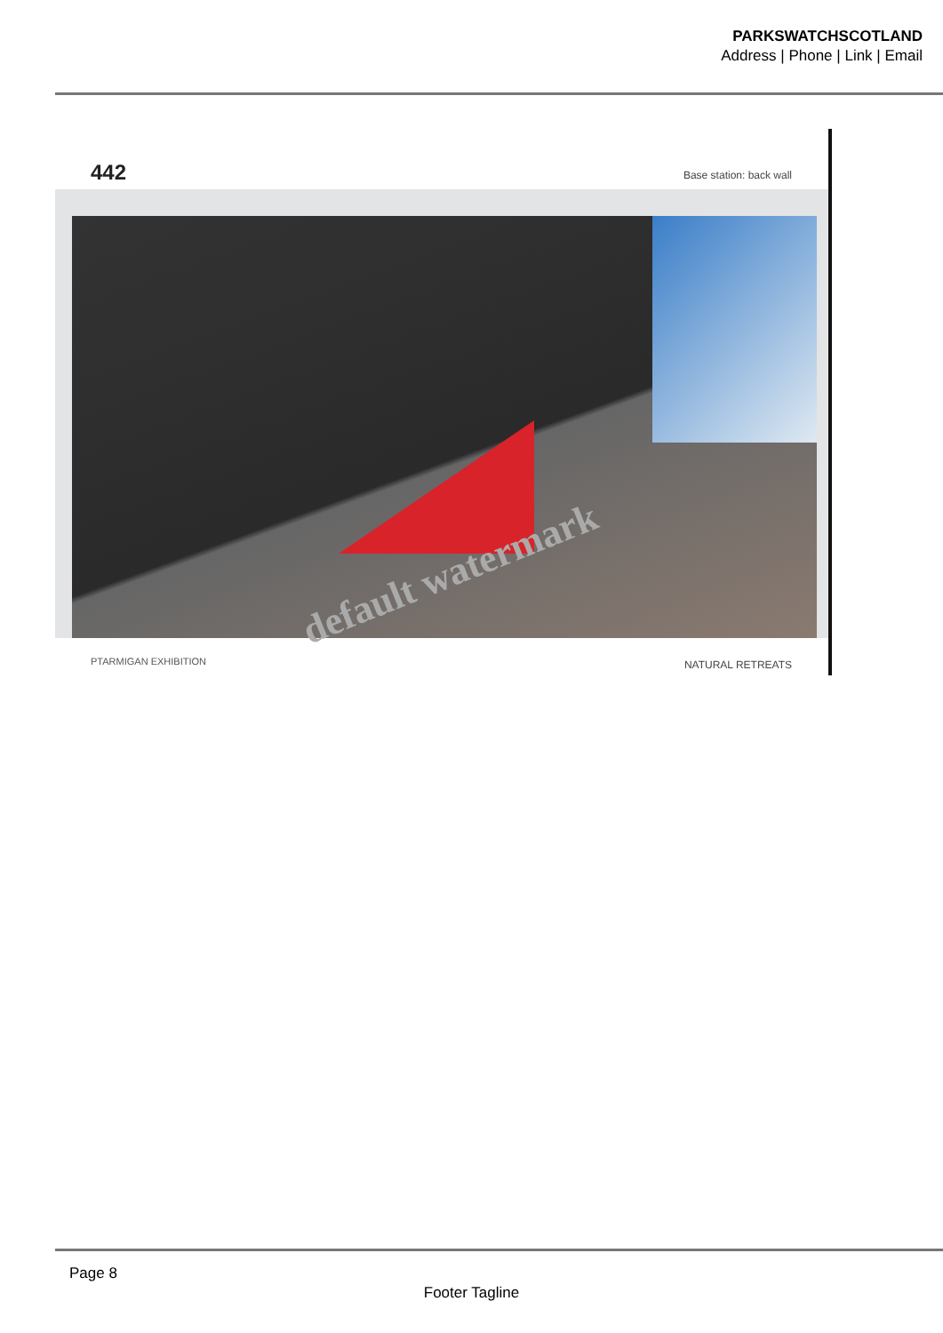PARKSWATCHSCOTLAND
Address | Phone | Link | Email
442 Base station: back wall
PTARMIGAN EXHIBITION NATURAL RETREATS
default watermark
Page 8
Footer Tagline